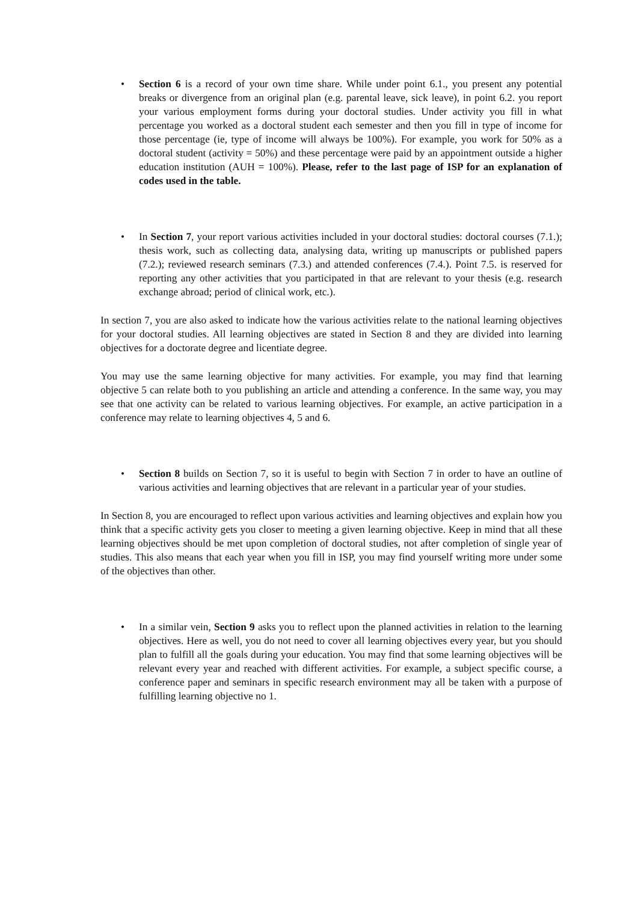• Section 6 is a record of your own time share. While under point 6.1., you present any potential breaks or divergence from an original plan (e.g. parental leave, sick leave), in point 6.2. you report your various employment forms during your doctoral studies. Under activity you fill in what percentage you worked as a doctoral student each semester and then you fill in type of income for those percentage (ie, type of income will always be 100%). For example, you work for 50% as a doctoral student (activity = 50%) and these percentage were paid by an appointment outside a higher education institution (AUH = 100%). Please, refer to the last page of ISP for an explanation of codes used in the table.
• In Section 7, your report various activities included in your doctoral studies: doctoral courses (7.1.); thesis work, such as collecting data, analysing data, writing up manuscripts or published papers (7.2.); reviewed research seminars (7.3.) and attended conferences (7.4.). Point 7.5. is reserved for reporting any other activities that you participated in that are relevant to your thesis (e.g. research exchange abroad; period of clinical work, etc.).
In section 7, you are also asked to indicate how the various activities relate to the national learning objectives for your doctoral studies. All learning objectives are stated in Section 8 and they are divided into learning objectives for a doctorate degree and licentiate degree.
You may use the same learning objective for many activities. For example, you may find that learning objective 5 can relate both to you publishing an article and attending a conference. In the same way, you may see that one activity can be related to various learning objectives. For example, an active participation in a conference may relate to learning objectives 4, 5 and 6.
• Section 8 builds on Section 7, so it is useful to begin with Section 7 in order to have an outline of various activities and learning objectives that are relevant in a particular year of your studies.
In Section 8, you are encouraged to reflect upon various activities and learning objectives and explain how you think that a specific activity gets you closer to meeting a given learning objective. Keep in mind that all these learning objectives should be met upon completion of doctoral studies, not after completion of single year of studies. This also means that each year when you fill in ISP, you may find yourself writing more under some of the objectives than other.
• In a similar vein, Section 9 asks you to reflect upon the planned activities in relation to the learning objectives. Here as well, you do not need to cover all learning objectives every year, but you should plan to fulfill all the goals during your education. You may find that some learning objectives will be relevant every year and reached with different activities. For example, a subject specific course, a conference paper and seminars in specific research environment may all be taken with a purpose of fulfilling learning objective no 1.